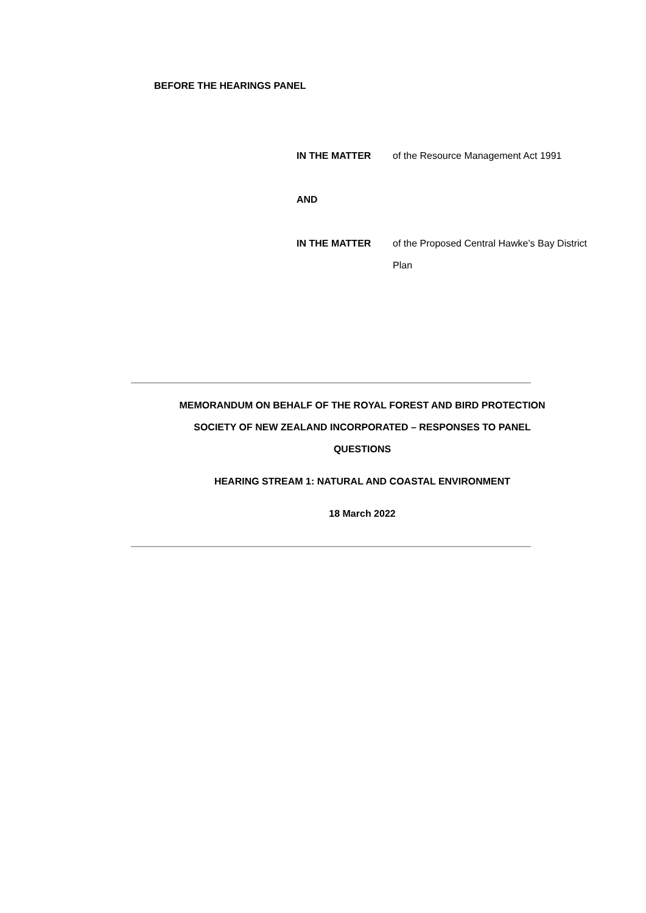BEFORE THE HEARINGS PANEL
IN THE MATTER of the Resource Management Act 1991
AND
IN THE MATTER of the Proposed Central Hawke’s Bay District Plan
MEMORANDUM ON BEHALF OF THE ROYAL FOREST AND BIRD PROTECTION
SOCIETY OF NEW ZEALAND INCORPORATED – RESPONSES TO PANEL
QUESTIONS
HEARING STREAM 1: NATURAL AND COASTAL ENVIRONMENT
18 March 2022